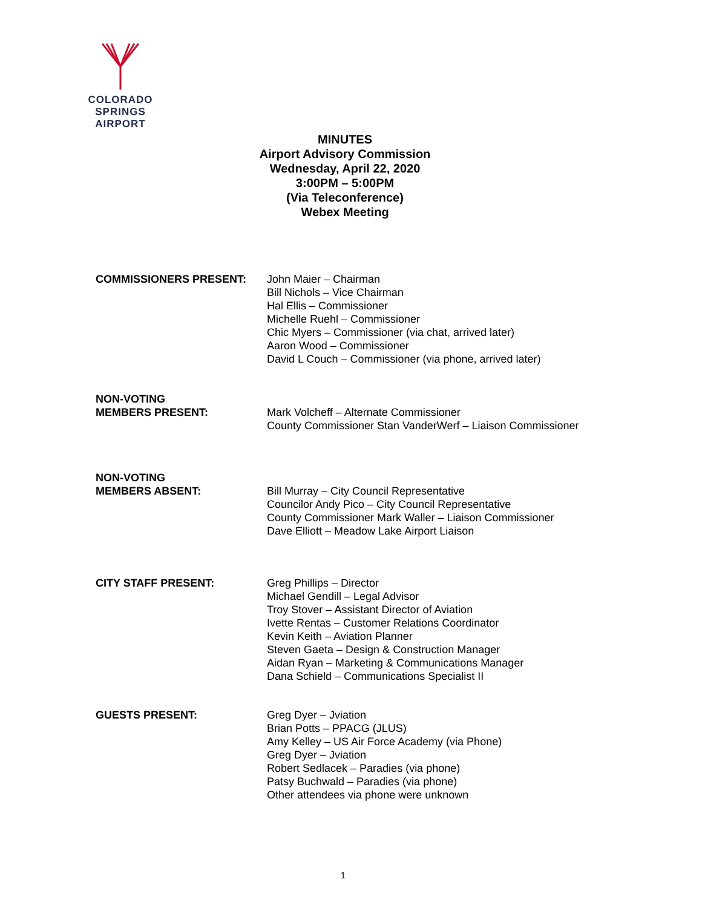COLORADO SPRINGS
AIRPORT
MINUTES
Airport Advisory Commission
Wednesday, April 22, 2020
3:00PM – 5:00PM
(Via Teleconference)
Webex Meeting
COMMISSIONERS PRESENT: John Maier – Chairman
Bill Nichols – Vice Chairman
Hal Ellis – Commissioner
Michelle Ruehl – Commissioner
Chic Myers – Commissioner (via chat, arrived later)
Aaron Wood – Commissioner
David L Couch – Commissioner (via phone, arrived later)
NON-VOTING
MEMBERS PRESENT:
Mark Volcheff – Alternate Commissioner
County Commissioner Stan VanderWerf – Liaison Commissioner
NON-VOTING
MEMBERS ABSENT:
Bill Murray – City Council Representative
Councilor Andy Pico – City Council Representative
County Commissioner Mark Waller – Liaison Commissioner
Dave Elliott – Meadow Lake Airport Liaison
CITY STAFF PRESENT: Greg Phillips – Director
Michael Gendill – Legal Advisor
Troy Stover – Assistant Director of Aviation
Ivette Rentas – Customer Relations Coordinator
Kevin Keith – Aviation Planner
Steven Gaeta – Design & Construction Manager
Aidan Ryan – Marketing & Communications Manager
Dana Schield – Communications Specialist II
GUESTS PRESENT: Greg Dyer – Jviation
Brian Potts – PPACG (JLUS)
Amy Kelley – US Air Force Academy (via Phone)
Greg Dyer – Jviation
Robert Sedlacek – Paradies (via phone)
Patsy Buchwald – Paradies (via phone)
Other attendees via phone were unknown
1